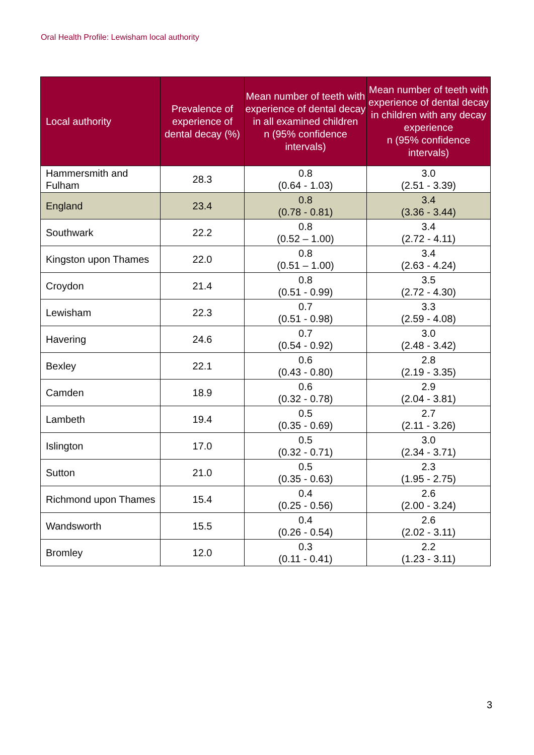Oral Health Profile: Lewisham local authority
| Local authority | Prevalence of experience of dental decay (%) | Mean number of teeth with experience of dental decay in all examined children n (95% confidence intervals) | Mean number of teeth with experience of dental decay in children with any decay experience n (95% confidence intervals) |
| --- | --- | --- | --- |
| Hammersmith and Fulham | 28.3 | 0.8 (0.64 - 1.03) | 3.0 (2.51 - 3.39) |
| England | 23.4 | 0.8 (0.78 - 0.81) | 3.4 (3.36 - 3.44) |
| Southwark | 22.2 | 0.8 (0.52 – 1.00) | 3.4 (2.72 - 4.11) |
| Kingston upon Thames | 22.0 | 0.8 (0.51 – 1.00) | 3.4 (2.63 - 4.24) |
| Croydon | 21.4 | 0.8 (0.51 - 0.99) | 3.5 (2.72 - 4.30) |
| Lewisham | 22.3 | 0.7 (0.51 - 0.98) | 3.3 (2.59 - 4.08) |
| Havering | 24.6 | 0.7 (0.54 - 0.92) | 3.0 (2.48 - 3.42) |
| Bexley | 22.1 | 0.6 (0.43 - 0.80) | 2.8 (2.19 - 3.35) |
| Camden | 18.9 | 0.6 (0.32 - 0.78) | 2.9 (2.04 - 3.81) |
| Lambeth | 19.4 | 0.5 (0.35 - 0.69) | 2.7 (2.11 - 3.26) |
| Islington | 17.0 | 0.5 (0.32 - 0.71) | 3.0 (2.34 - 3.71) |
| Sutton | 21.0 | 0.5 (0.35 - 0.63) | 2.3 (1.95 - 2.75) |
| Richmond upon Thames | 15.4 | 0.4 (0.25 - 0.56) | 2.6 (2.00 - 3.24) |
| Wandsworth | 15.5 | 0.4 (0.26 - 0.54) | 2.6 (2.02 - 3.11) |
| Bromley | 12.0 | 0.3 (0.11 - 0.41) | 2.2 (1.23 - 3.11) |
3